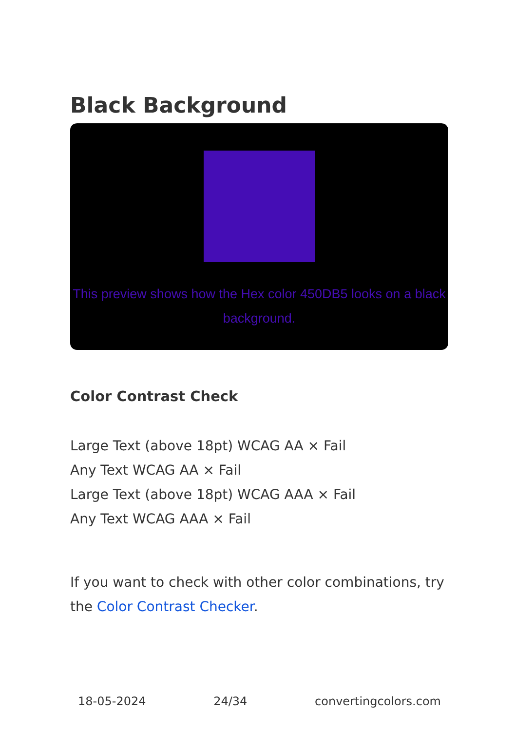Black Background
This preview shows how the Hex color 450DB5 looks on a black background.
Color Contrast Check
Large Text (above 18pt) WCAG AA × Fail
Any Text WCAG AA × Fail
Large Text (above 18pt) WCAG AAA × Fail
Any Text WCAG AAA × Fail
If you want to check with other color combinations, try the Color Contrast Checker.
18-05-2024 24/34 convertingcolors.com